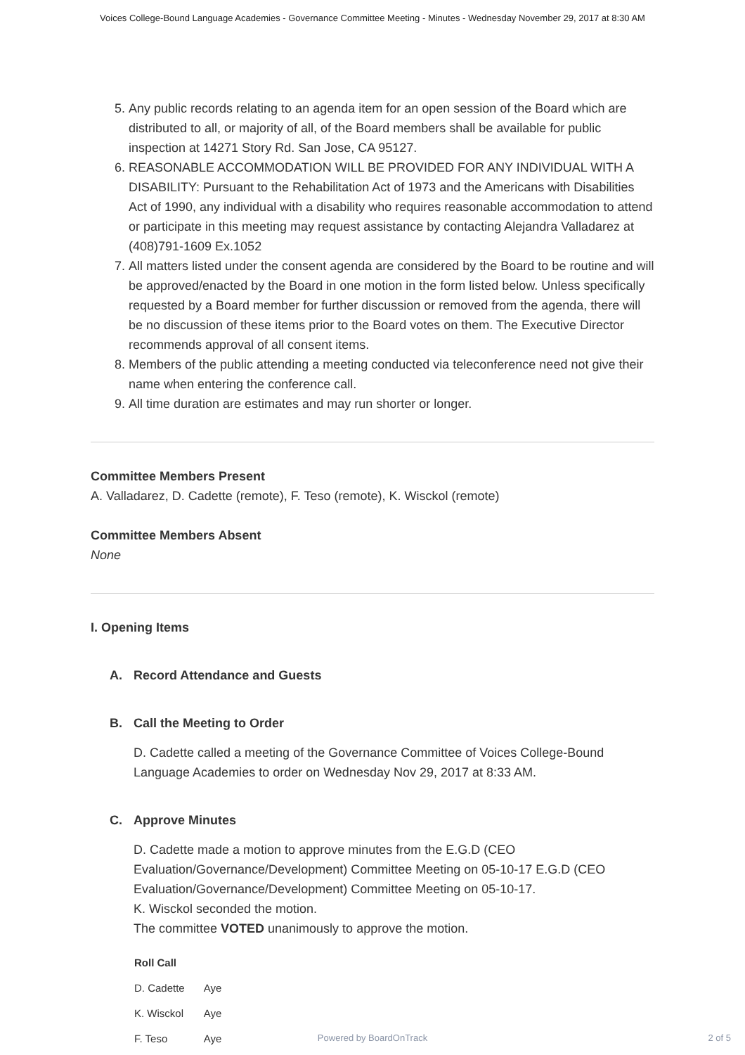Voices College-Bound Language Academies - Governance Committee Meeting - Minutes - Wednesday November 29, 2017 at 8:30 AM
5. Any public records relating to an agenda item for an open session of the Board which are distributed to all, or majority of all, of the Board members shall be available for public inspection at 14271 Story Rd. San Jose, CA 95127.
6. REASONABLE ACCOMMODATION WILL BE PROVIDED FOR ANY INDIVIDUAL WITH A DISABILITY: Pursuant to the Rehabilitation Act of 1973 and the Americans with Disabilities Act of 1990, any individual with a disability who requires reasonable accommodation to attend or participate in this meeting may request assistance by contacting Alejandra Valladarez at (408)791-1609 Ex.1052
7. All matters listed under the consent agenda are considered by the Board to be routine and will be approved/enacted by the Board in one motion in the form listed below. Unless specifically requested by a Board member for further discussion or removed from the agenda, there will be no discussion of these items prior to the Board votes on them. The Executive Director recommends approval of all consent items.
8. Members of the public attending a meeting conducted via teleconference need not give their name when entering the conference call.
9. All time duration are estimates and may run shorter or longer.
Committee Members Present
A. Valladarez, D. Cadette (remote), F. Teso (remote), K. Wisckol (remote)
Committee Members Absent
None
I. Opening Items
A. Record Attendance and Guests
B. Call the Meeting to Order
D. Cadette called a meeting of the Governance Committee of Voices College-Bound Language Academies to order on Wednesday Nov 29, 2017 at 8:33 AM.
C. Approve Minutes
D. Cadette made a motion to approve minutes from the E.G.D (CEO Evaluation/Governance/Development) Committee Meeting on 05-10-17 E.G.D (CEO Evaluation/Governance/Development) Committee Meeting on 05-10-17.
K. Wisckol seconded the motion.
The committee VOTED unanimously to approve the motion.
| Roll Call | |
| --- | --- |
| D. Cadette | Aye |
| K. Wisckol | Aye |
| F. Teso | Aye |
Powered by BoardOnTrack 2 of 5